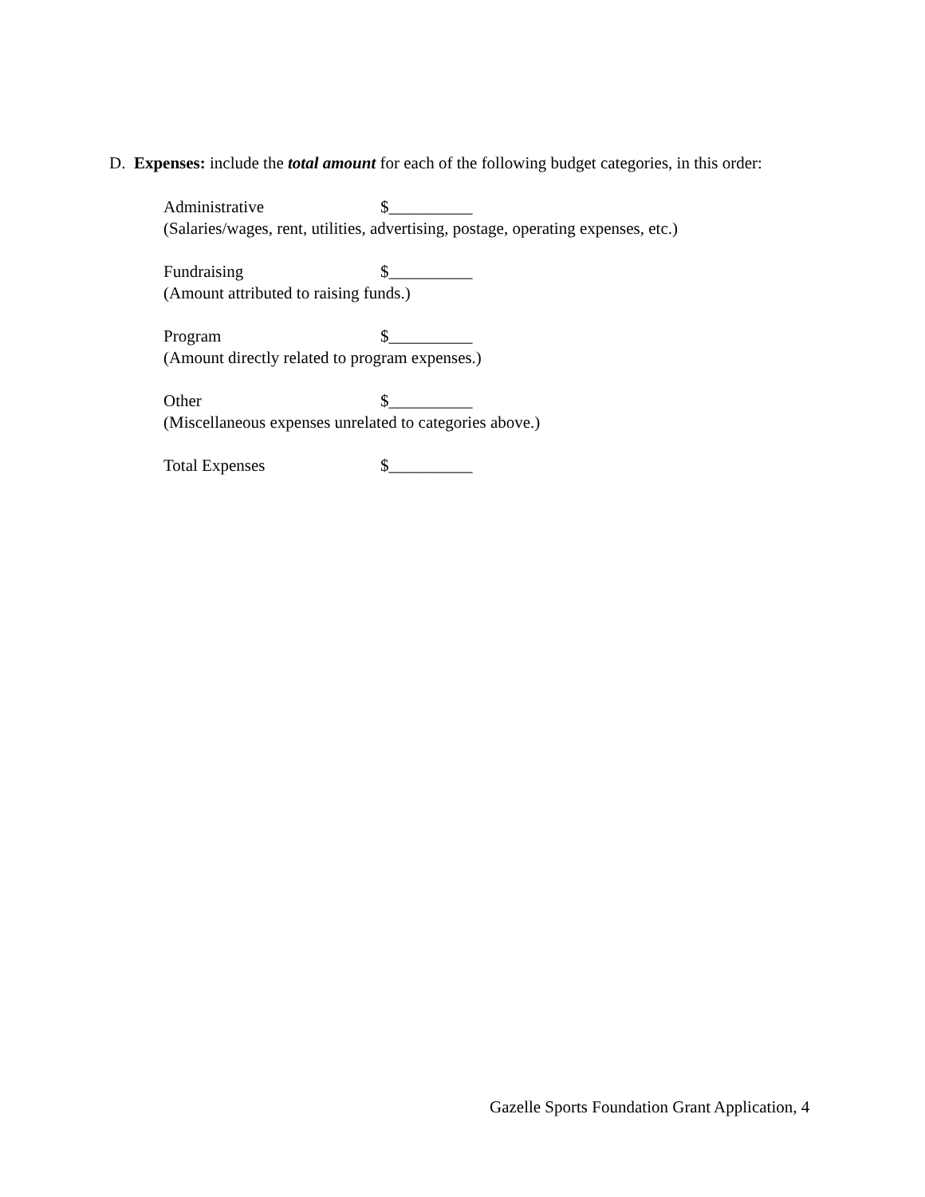D. Expenses: include the total amount for each of the following budget categories, in this order:
Administrative $__________
(Salaries/wages, rent, utilities, advertising, postage, operating expenses, etc.)
Fundraising $__________
(Amount attributed to raising funds.)
Program $__________
(Amount directly related to program expenses.)
Other $__________
(Miscellaneous expenses unrelated to categories above.)
Total Expenses $__________
Gazelle Sports Foundation Grant Application, 4